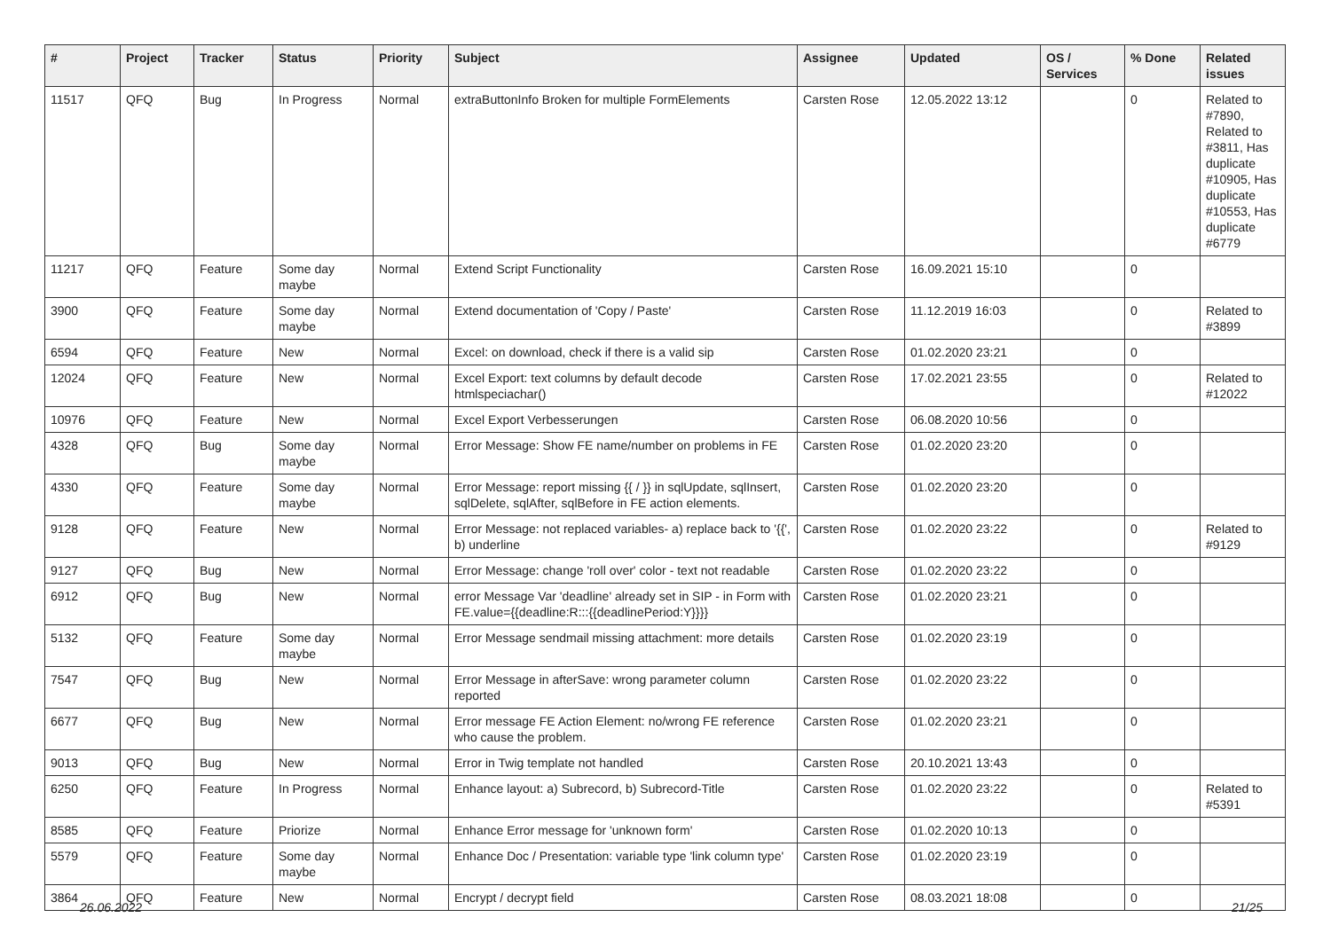| # | Project | Tracker | Status | Priority | Subject | Assignee | Updated | OS / Services | % Done | Related issues |
| --- | --- | --- | --- | --- | --- | --- | --- | --- | --- | --- |
| 11517 | QFQ | Bug | In Progress | Normal | extraButtonInfo Broken for multiple FormElements | Carsten Rose | 12.05.2022 13:12 | | 0 | Related to #7890, Related to #3811, Has duplicate #10905, Has duplicate #10553, Has duplicate #6779 |
| 11217 | QFQ | Feature | Some day maybe | Normal | Extend Script Functionality | Carsten Rose | 16.09.2021 15:10 | | 0 | |
| 3900 | QFQ | Feature | Some day maybe | Normal | Extend documentation of 'Copy / Paste' | Carsten Rose | 11.12.2019 16:03 | | 0 | Related to #3899 |
| 6594 | QFQ | Feature | New | Normal | Excel: on download, check if there is a valid sip | Carsten Rose | 01.02.2020 23:21 | | 0 | |
| 12024 | QFQ | Feature | New | Normal | Excel Export: text columns by default decode htmlspeciachar() | Carsten Rose | 17.02.2021 23:55 | | 0 | Related to #12022 |
| 10976 | QFQ | Feature | New | Normal | Excel Export Verbesserungen | Carsten Rose | 06.08.2020 10:56 | | 0 | |
| 4328 | QFQ | Bug | Some day maybe | Normal | Error Message: Show FE name/number on problems in FE | Carsten Rose | 01.02.2020 23:20 | | 0 | |
| 4330 | QFQ | Feature | Some day maybe | Normal | Error Message: report missing {{ / }} in sqlUpdate, sqlInsert, sqlDelete, sqlAfter, sqlBefore in FE action elements. | Carsten Rose | 01.02.2020 23:20 | | 0 | |
| 9128 | QFQ | Feature | New | Normal | Error Message: not replaced variables- a) replace back to '{{', b) underline | Carsten Rose | 01.02.2020 23:22 | | 0 | Related to #9129 |
| 9127 | QFQ | Bug | New | Normal | Error Message: change 'roll over' color - text not readable | Carsten Rose | 01.02.2020 23:22 | | 0 | |
| 6912 | QFQ | Bug | New | Normal | error Message Var 'deadline' already set in SIP - in Form with FE.value={{deadline:R:::{{deadlinePeriod:Y}}}} | Carsten Rose | 01.02.2020 23:21 | | 0 | |
| 5132 | QFQ | Feature | Some day maybe | Normal | Error Message sendmail missing attachment: more details | Carsten Rose | 01.02.2020 23:19 | | 0 | |
| 7547 | QFQ | Bug | New | Normal | Error Message in afterSave: wrong parameter column reported | Carsten Rose | 01.02.2020 23:22 | | 0 | |
| 6677 | QFQ | Bug | New | Normal | Error message FE Action Element: no/wrong FE reference who cause the problem. | Carsten Rose | 01.02.2020 23:21 | | 0 | |
| 9013 | QFQ | Bug | New | Normal | Error in Twig template not handled | Carsten Rose | 20.10.2021 13:43 | | 0 | |
| 6250 | QFQ | Feature | In Progress | Normal | Enhance layout: a) Subrecord, b) Subrecord-Title | Carsten Rose | 01.02.2020 23:22 | | 0 | Related to #5391 |
| 8585 | QFQ | Feature | Priorize | Normal | Enhance Error message for 'unknown form' | Carsten Rose | 01.02.2020 10:13 | | 0 | |
| 5579 | QFQ | Feature | Some day maybe | Normal | Enhance Doc / Presentation: variable type 'link column type' | Carsten Rose | 01.02.2020 23:19 | | 0 | |
| 3864 | QFQ | Feature | New | Normal | Encrypt / decrypt field | Carsten Rose | 08.03.2021 18:08 | | 0 | |
26.06.2022 21/25